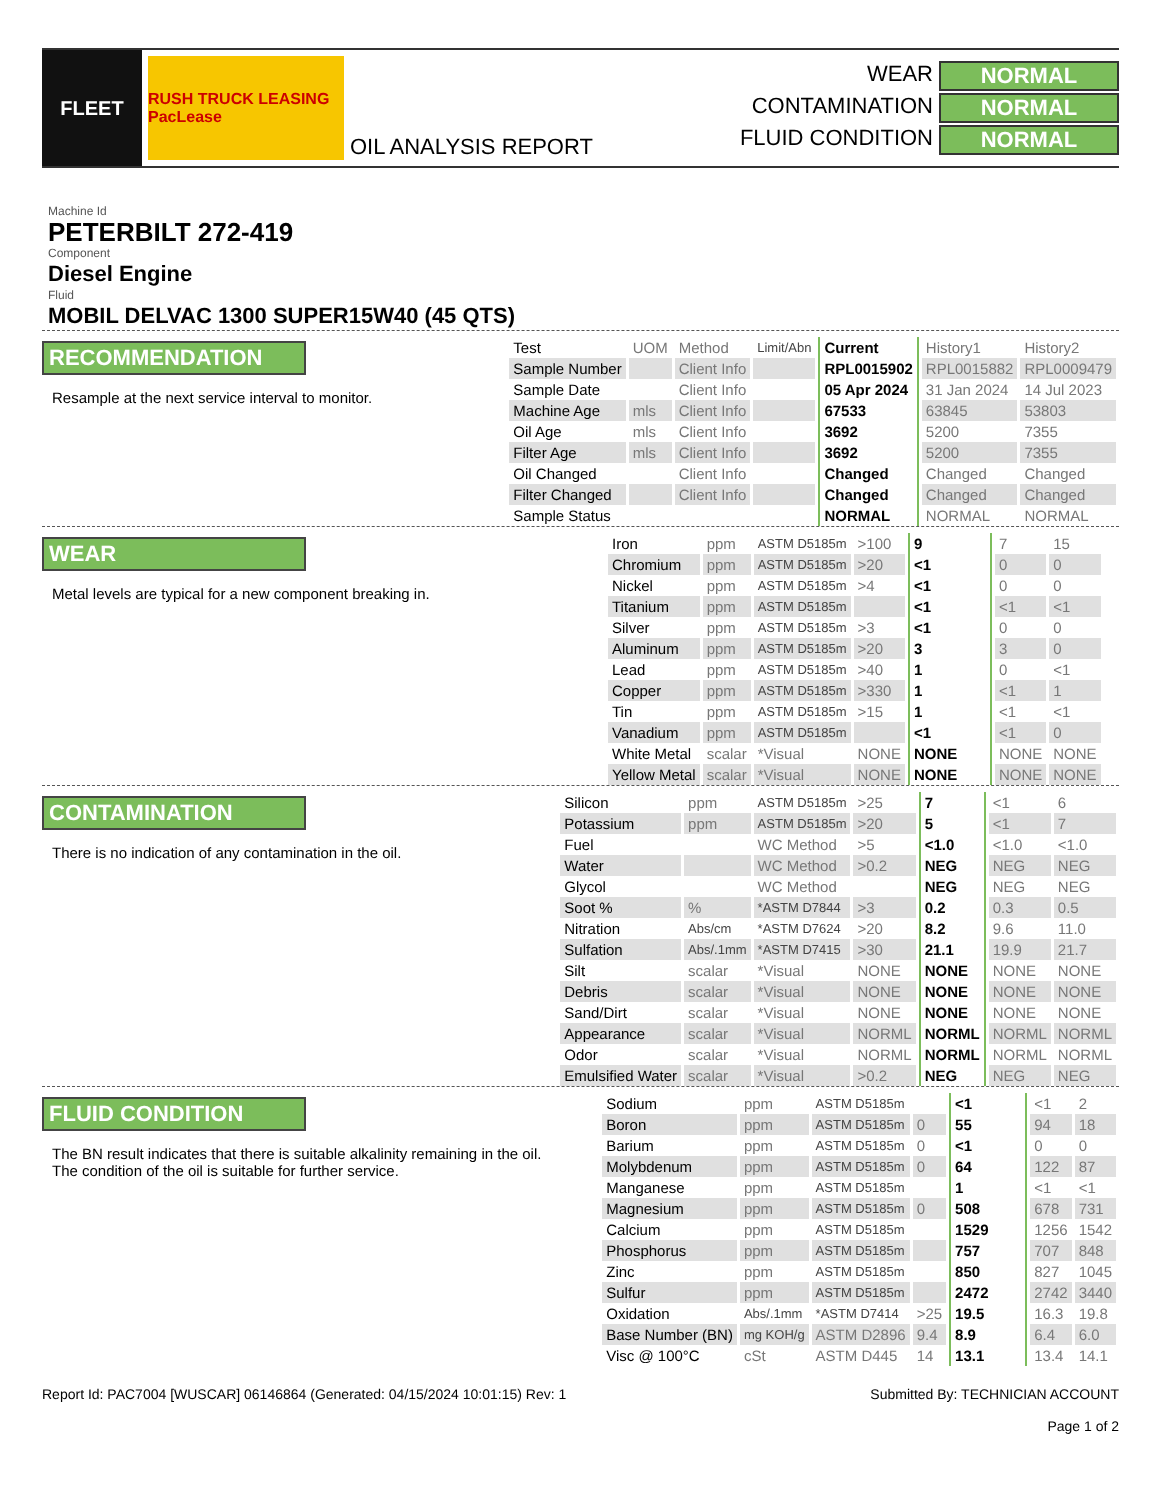FLEET
RUSH TRUCK LEASING PacLease
OIL ANALYSIS REPORT WEAR NORMAL CONTAMINATION NORMAL FLUID CONDITION NORMAL
Machine Id
PETERBILT 272-419
Component
Diesel Engine
Fluid
MOBIL DELVAC 1300 SUPER15W40 (45 QTS)
RECOMMENDATION
Resample at the next service interval to monitor.
| Test | UOM | Method | Limit/Abn | Current | History1 | History2 |
| Sample Number | | Client Info | | RPL0015902 | RPL0015882 | RPL0009479 |
| Sample Date | | Client Info | | 05 Apr 2024 | 31 Jan 2024 | 14 Jul 2023 |
| Machine Age | mls | Client Info | | 67533 | 63845 | 53803 |
| Oil Age | mls | Client Info | | 3692 | 5200 | 7355 |
| Filter Age | mls | Client Info | | 3692 | 5200 | 7355 |
| Oil Changed | | Client Info | | Changed | Changed | Changed |
| Filter Changed | | Client Info | | Changed | Changed | Changed |
| Sample Status | | | | NORMAL | NORMAL | NORMAL |
WEAR
Metal levels are typical for a new component breaking in.
| Iron | ppm | ASTM D5185m | >100 | 9 | 7 | 15 |
| Chromium | ppm | ASTM D5185m | >20 | <1 | 0 | 0 |
| Nickel | ppm | ASTM D5185m | >4 | <1 | 0 | 0 |
| Titanium | ppm | ASTM D5185m | | <1 | <1 | <1 |
| Silver | ppm | ASTM D5185m | >3 | <1 | 0 | 0 |
| Aluminum | ppm | ASTM D5185m | >20 | 3 | 3 | 0 |
| Lead | ppm | ASTM D5185m | >40 | 1 | 0 | <1 |
| Copper | ppm | ASTM D5185m | >330 | 1 | <1 | 1 |
| Tin | ppm | ASTM D5185m | >15 | 1 | <1 | <1 |
| Vanadium | ppm | ASTM D5185m | | <1 | <1 | 0 |
| White Metal | scalar | *Visual | NONE | NONE | NONE | NONE |
| Yellow Metal | scalar | *Visual | NONE | NONE | NONE | NONE |
CONTAMINATION
There is no indication of any contamination in the oil.
| Silicon | ppm | ASTM D5185m | >25 | 7 | <1 | 6 |
| Potassium | ppm | ASTM D5185m | >20 | 5 | <1 | 7 |
| Fuel | | WC Method | >5 | <1.0 | <1.0 | <1.0 |
| Water | | WC Method | >0.2 | NEG | NEG | NEG |
| Glycol | | WC Method | | NEG | NEG | NEG |
| Soot % | % | *ASTM D7844 | >3 | 0.2 | 0.3 | 0.5 |
| Nitration | Abs/cm | *ASTM D7624 | >20 | 8.2 | 9.6 | 11.0 |
| Sulfation | Abs/.1mm | *ASTM D7415 | >30 | 21.1 | 19.9 | 21.7 |
| Silt | scalar | *Visual | NONE | NONE | NONE | NONE |
| Debris | scalar | *Visual | NONE | NONE | NONE | NONE |
| Sand/Dirt | scalar | *Visual | NONE | NONE | NONE | NONE |
| Appearance | scalar | *Visual | NORML | NORML | NORML | NORML |
| Odor | scalar | *Visual | NORML | NORML | NORML | NORML |
| Emulsified Water | scalar | *Visual | >0.2 | NEG | NEG | NEG |
FLUID CONDITION
The BN result indicates that there is suitable alkalinity remaining in the oil. The condition of the oil is suitable for further service.
| Sodium | ppm | ASTM D5185m | | <1 | <1 | 2 |
| Boron | ppm | ASTM D5185m | 0 | 55 | 94 | 18 |
| Barium | ppm | ASTM D5185m | 0 | <1 | 0 | 0 |
| Molybdenum | ppm | ASTM D5185m | 0 | 64 | 122 | 87 |
| Manganese | ppm | ASTM D5185m | | 1 | <1 | <1 |
| Magnesium | ppm | ASTM D5185m | 0 | 508 | 678 | 731 |
| Calcium | ppm | ASTM D5185m | | 1529 | 1256 | 1542 |
| Phosphorus | ppm | ASTM D5185m | | 757 | 707 | 848 |
| Zinc | ppm | ASTM D5185m | | 850 | 827 | 1045 |
| Sulfur | ppm | ASTM D5185m | | 2472 | 2742 | 3440 |
| Oxidation | Abs/.1mm | *ASTM D7414 | >25 | 19.5 | 16.3 | 19.8 |
| Base Number (BN) | mg KOH/g | ASTM D2896 | 9.4 | 8.9 | 6.4 | 6.0 |
| Visc @ 100°C | cSt | ASTM D445 | 14 | 13.1 | 13.4 | 14.1 |
Report Id: PAC7004 [WUSCAR] 06146864 (Generated: 04/15/2024 10:01:15) Rev: 1 Submitted By: TECHNICIAN ACCOUNT
Page 1 of 2